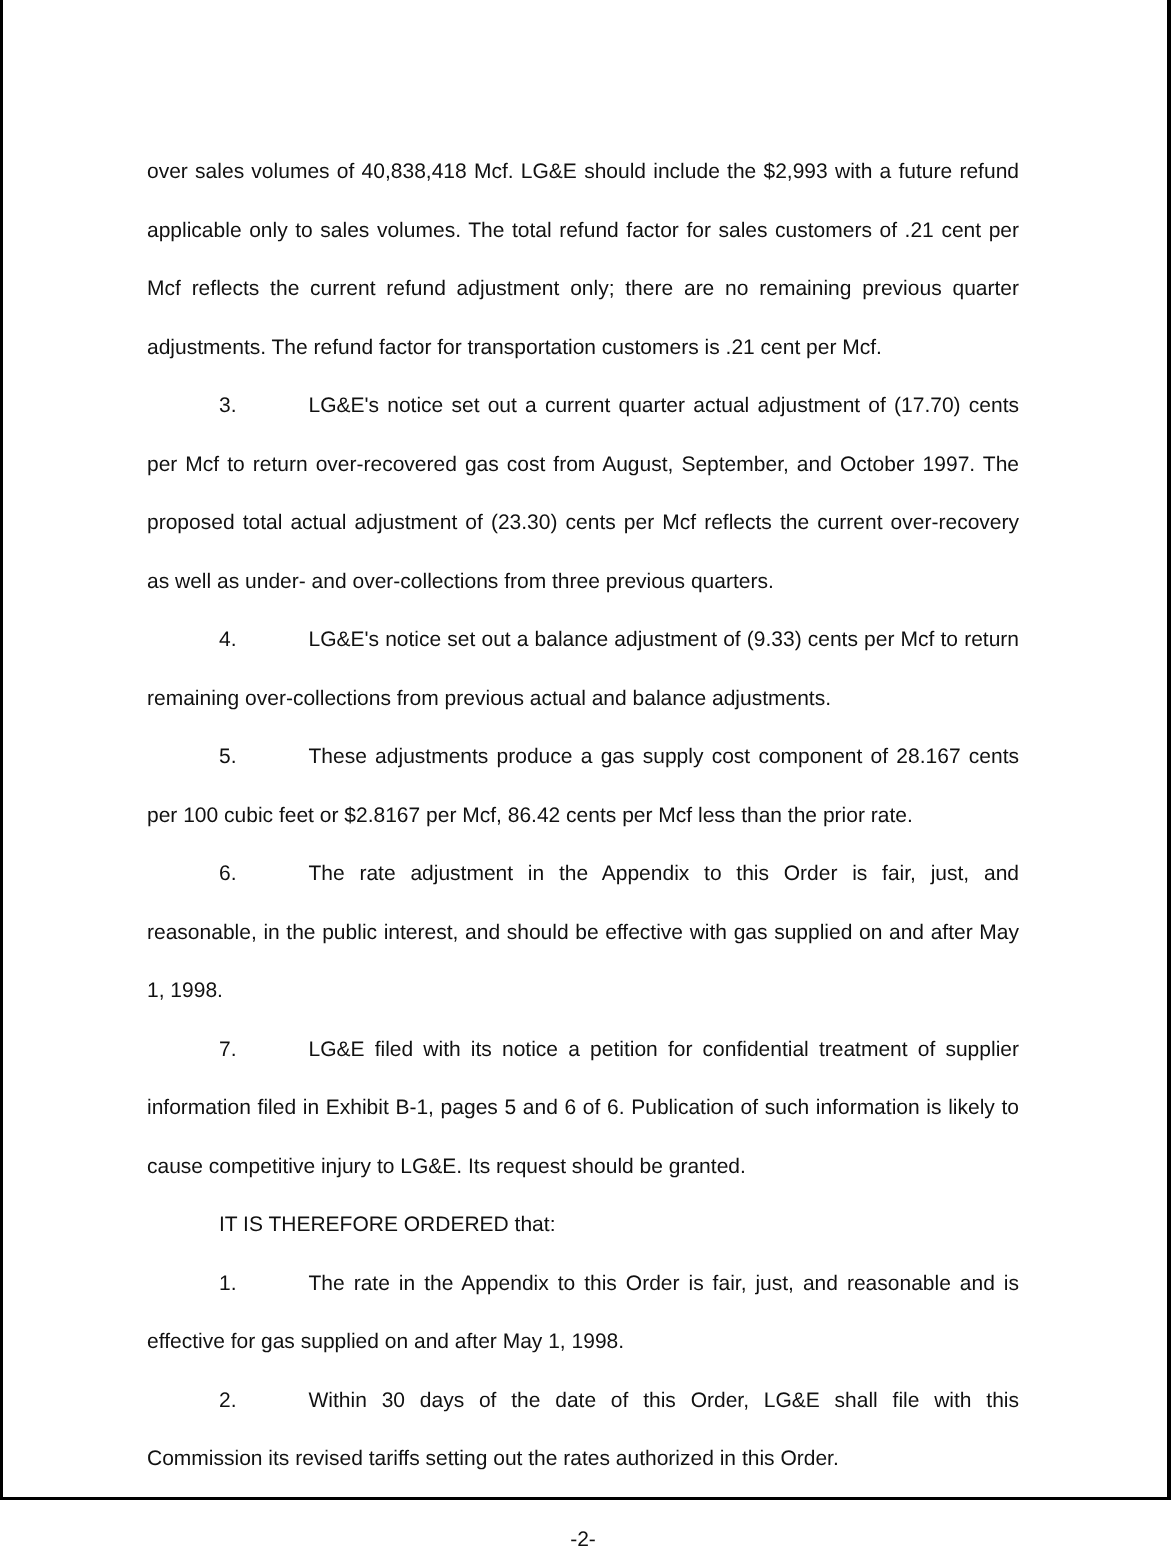over sales volumes of 40,838,418 Mcf. LG&E should include the $2,993 with a future refund applicable only to sales volumes. The total refund factor for sales customers of .21 cent per Mcf reflects the current refund adjustment only; there are no remaining previous quarter adjustments. The refund factor for transportation customers is .21 cent per Mcf.
3. LG&E's notice set out a current quarter actual adjustment of (17.70) cents per Mcf to return over-recovered gas cost from August, September, and October 1997. The proposed total actual adjustment of (23.30) cents per Mcf reflects the current over-recovery as well as under- and over-collections from three previous quarters.
4. LG&E's notice set out a balance adjustment of (9.33) cents per Mcf to return remaining over-collections from previous actual and balance adjustments.
5. These adjustments produce a gas supply cost component of 28.167 cents per 100 cubic feet or $2.8167 per Mcf, 86.42 cents per Mcf less than the prior rate.
6. The rate adjustment in the Appendix to this Order is fair, just, and reasonable, in the public interest, and should be effective with gas supplied on and after May 1, 1998.
7. LG&E filed with its notice a petition for confidential treatment of supplier information filed in Exhibit B-1, pages 5 and 6 of 6. Publication of such information is likely to cause competitive injury to LG&E. Its request should be granted.
IT IS THEREFORE ORDERED that:
1. The rate in the Appendix to this Order is fair, just, and reasonable and is effective for gas supplied on and after May 1, 1998.
2. Within 30 days of the date of this Order, LG&E shall file with this Commission its revised tariffs setting out the rates authorized in this Order.
-2-